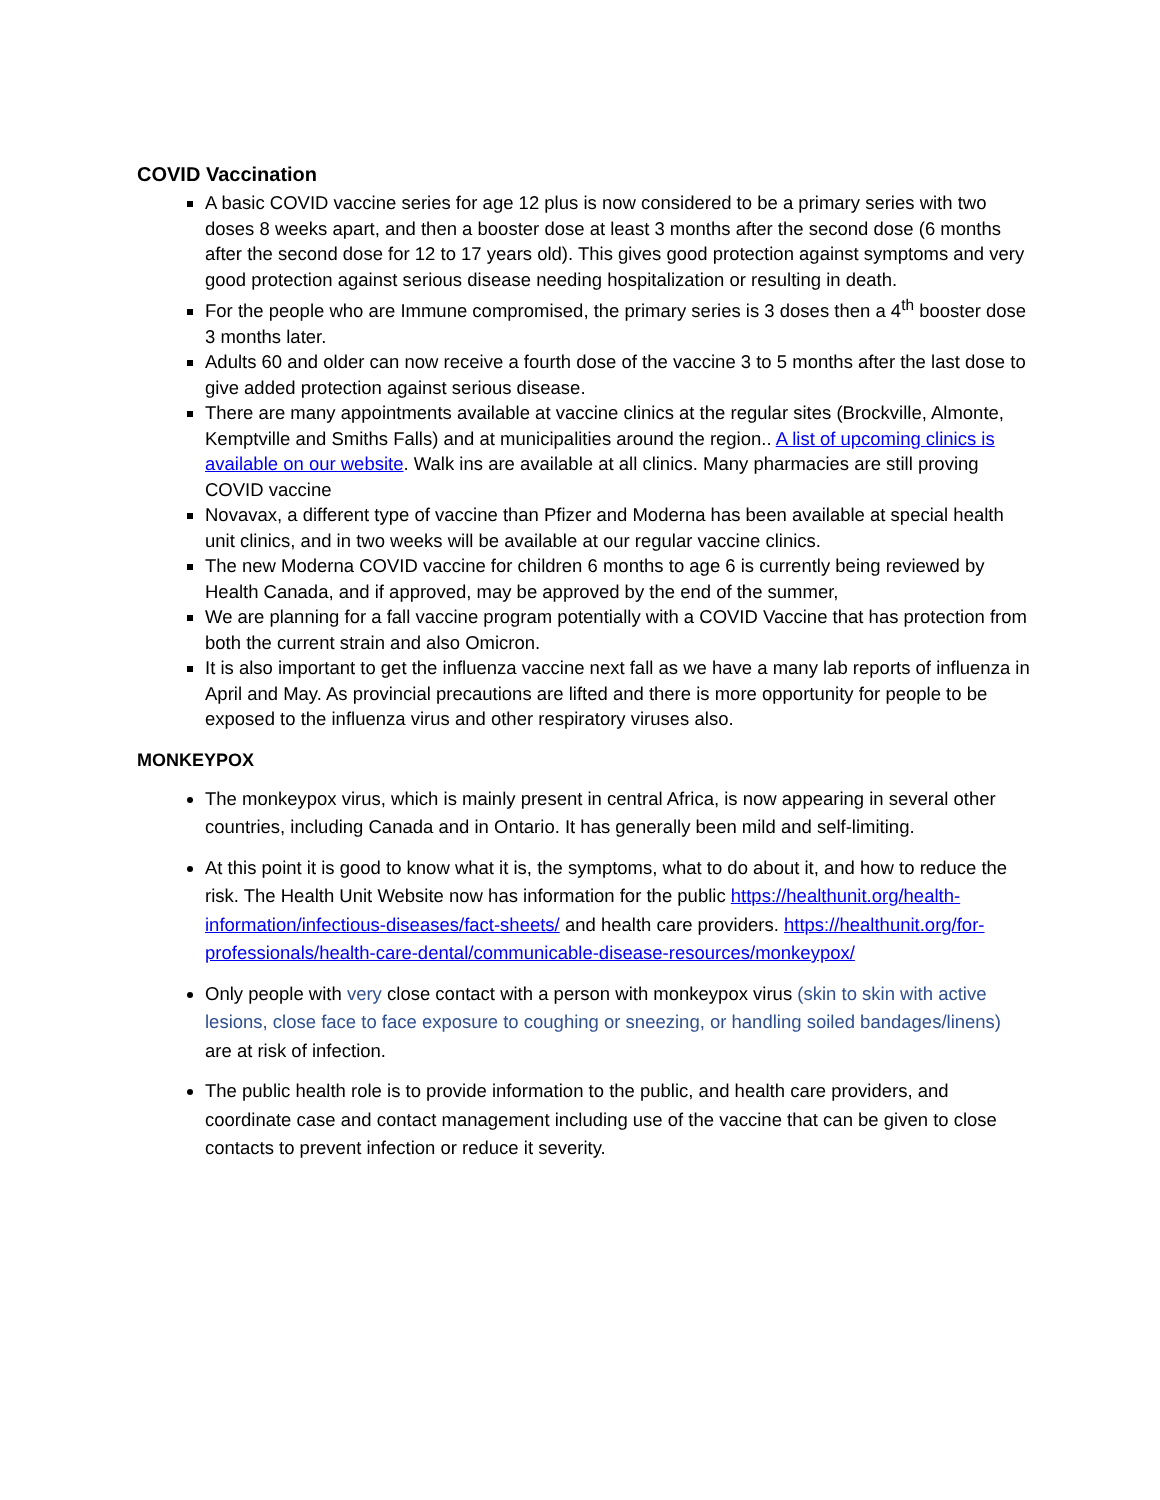COVID Vaccination
A basic COVID vaccine series for age 12 plus is now considered to be a primary series with two doses 8 weeks apart, and then a booster dose at least 3 months after the second dose (6 months after the second dose for 12 to 17 years old). This gives good protection against symptoms and very good protection against serious disease needing hospitalization or resulting in death.
For the people who are Immune compromised, the primary series is 3 doses then a 4<sup>th</sup> booster dose 3 months later.
Adults 60 and older can now receive a fourth dose of the vaccine 3 to 5 months after the last dose to give added protection against serious disease.
There are many appointments available at vaccine clinics at the regular sites (Brockville, Almonte, Kemptville and Smiths Falls) and at municipalities around the region.. A list of upcoming clinics is available on our website. Walk ins are available at all clinics. Many pharmacies are still proving COVID vaccine
Novavax, a different type of vaccine than Pfizer and Moderna has been available at special health unit clinics, and in two weeks will be available at our regular vaccine clinics.
The new Moderna COVID vaccine for children 6 months to age 6 is currently being reviewed by Health Canada, and if approved, may be approved by the end of the summer,
We are planning for a fall vaccine program potentially with a COVID Vaccine that has protection from both the current strain and also Omicron.
It is also important to get the influenza vaccine next fall as we have a many lab reports of influenza in April and May. As provincial precautions are lifted and there is more opportunity for people to be exposed to the influenza virus and other respiratory viruses also.
MONKEYPOX
The monkeypox virus, which is mainly present in central Africa, is now appearing in several other countries, including Canada and in Ontario. It has generally been mild and self-limiting.
At this point it is good to know what it is, the symptoms, what to do about it, and how to reduce the risk. The Health Unit Website now has information for the public https://healthunit.org/health-information/infectious-diseases/fact-sheets/ and health care providers. https://healthunit.org/for-professionals/health-care-dental/communicable-disease-resources/monkeypox/
Only people with very close contact with a person with monkeypox virus (skin to skin with active lesions, close face to face exposure to coughing or sneezing, or handling soiled bandages/linens) are at risk of infection.
The public health role is to provide information to the public, and health care providers, and coordinate case and contact management including use of the vaccine that can be given to close contacts to prevent infection or reduce it severity.